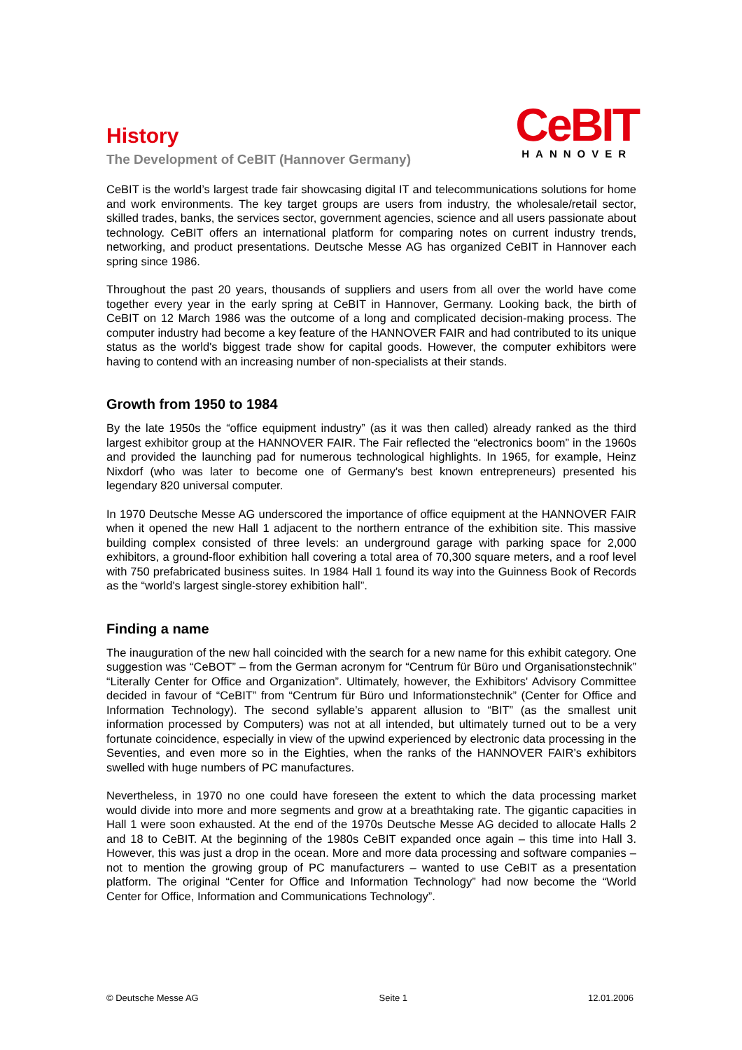History
The Development of CeBIT (Hannover Germany)
CeBIT
HANNOVER
CeBIT is the world’s largest trade fair showcasing digital IT and telecommunications solutions for home and work environments. The key target groups are users from industry, the wholesale/retail sector, skilled trades, banks, the services sector, government agencies, science and all users passionate about technology. CeBIT offers an international platform for comparing notes on current industry trends, networking, and product presentations. Deutsche Messe AG has organized CeBIT in Hannover each spring since 1986.
Throughout the past 20 years, thousands of suppliers and users from all over the world have come together every year in the early spring at CeBIT in Hannover, Germany. Looking back, the birth of CeBIT on 12 March 1986 was the outcome of a long and complicated decision-making process. The computer industry had become a key feature of the HANNOVER FAIR and had contributed to its unique status as the world's biggest trade show for capital goods. However, the computer exhibitors were having to contend with an increasing number of non-specialists at their stands.
Growth from 1950 to 1984
By the late 1950s the “office equipment industry” (as it was then called) already ranked as the third largest exhibitor group at the HANNOVER FAIR. The Fair reflected the “electronics boom” in the 1960s and provided the launching pad for numerous technological highlights. In 1965, for example, Heinz Nixdorf (who was later to become one of Germany's best known entrepreneurs) presented his legendary 820 universal computer.
In 1970 Deutsche Messe AG underscored the importance of office equipment at the HANNOVER FAIR when it opened the new Hall 1 adjacent to the northern entrance of the exhibition site. This massive building complex consisted of three levels: an underground garage with parking space for 2,000 exhibitors, a ground-floor exhibition hall covering a total area of 70,300 square meters, and a roof level with 750 prefabricated business suites. In 1984 Hall 1 found its way into the Guinness Book of Records as the “world's largest single-storey exhibition hall”.
Finding a name
The inauguration of the new hall coincided with the search for a new name for this exhibit category. One suggestion was “CeBOT” – from the German acronym for “Centrum für Büro und Organisationstechnik” “Literally Center for Office and Organization”. Ultimately, however, the Exhibitors' Advisory Committee decided in favour of “CeBIT” from “Centrum für Büro und Informationstechnik” (Center for Office and Information Technology). The second syllable’s apparent allusion to “BIT” (as the smallest unit information processed by Computers) was not at all intended, but ultimately turned out to be a very fortunate coincidence, especially in view of the upwind experienced by electronic data processing in the Seventies, and even more so in the Eighties, when the ranks of the HANNOVER FAIR’s exhibitors swelled with huge numbers of PC manufactures.
Nevertheless, in 1970 no one could have foreseen the extent to which the data processing market would divide into more and more segments and grow at a breathtaking rate. The gigantic capacities in Hall 1 were soon exhausted. At the end of the 1970s Deutsche Messe AG decided to allocate Halls 2 and 18 to CeBIT. At the beginning of the 1980s CeBIT expanded once again – this time into Hall 3. However, this was just a drop in the ocean. More and more data processing and software companies – not to mention the growing group of PC manufacturers – wanted to use CeBIT as a presentation platform. The original “Center for Office and Information Technology” had now become the “World Center for Office, Information and Communications Technology”.
© Deutsche Messe AG Seite 1 12.01.2006